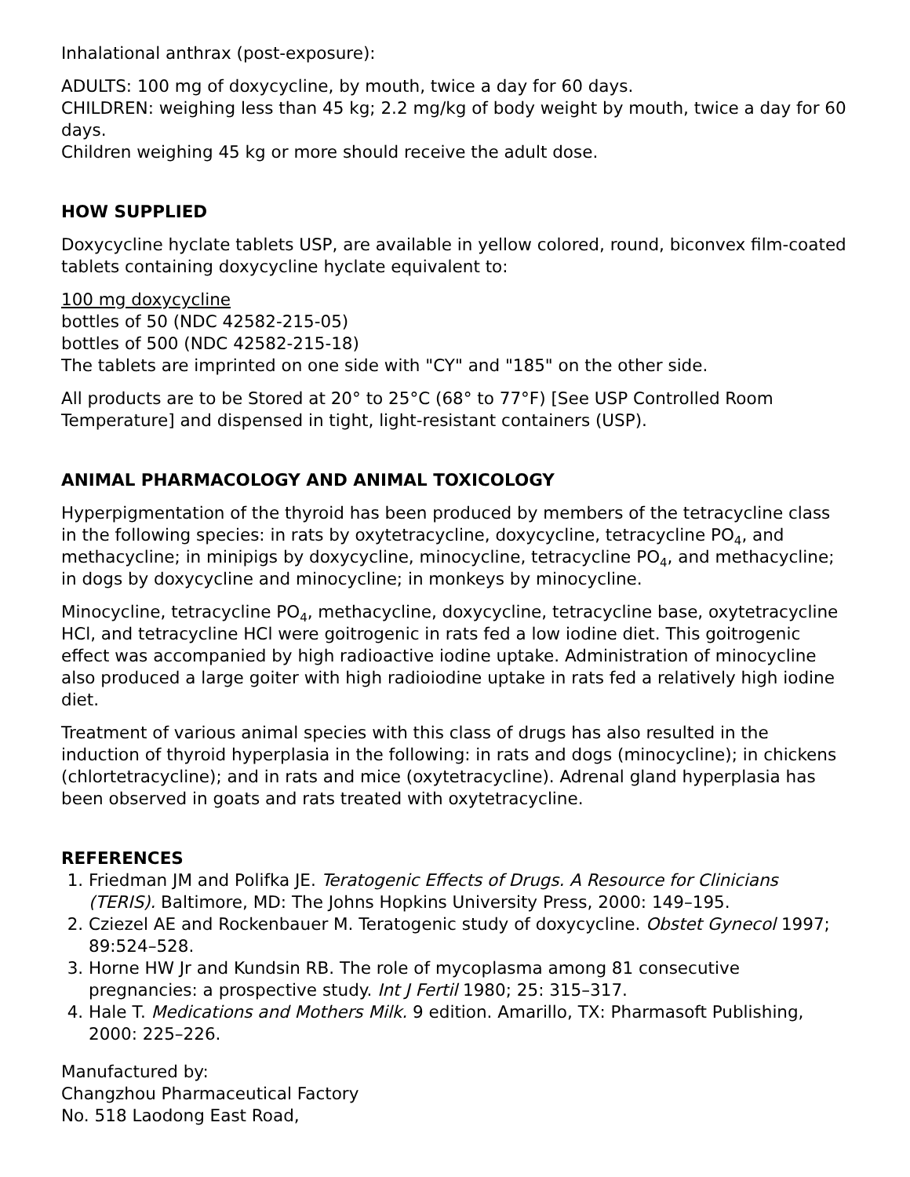Inhalational anthrax (post-exposure):
ADULTS: 100 mg of doxycycline, by mouth, twice a day for 60 days.
CHILDREN: weighing less than 45 kg; 2.2 mg/kg of body weight by mouth, twice a day for 60 days.
Children weighing 45 kg or more should receive the adult dose.
HOW SUPPLIED
Doxycycline hyclate tablets USP, are available in yellow colored, round, biconvex film-coated tablets containing doxycycline hyclate equivalent to:
100 mg doxycycline
bottles of 50 (NDC 42582-215-05)
bottles of 500 (NDC 42582-215-18)
The tablets are imprinted on one side with "CY" and "185" on the other side.
All products are to be Stored at 20° to 25°C (68° to 77°F) [See USP Controlled Room Temperature] and dispensed in tight, light-resistant containers (USP).
ANIMAL PHARMACOLOGY AND ANIMAL TOXICOLOGY
Hyperpigmentation of the thyroid has been produced by members of the tetracycline class in the following species: in rats by oxytetracycline, doxycycline, tetracycline PO<sub>4</sub>, and methacycline; in minipigs by doxycycline, minocycline, tetracycline PO<sub>4</sub>, and methacycline; in dogs by doxycycline and minocycline; in monkeys by minocycline.
Minocycline, tetracycline PO<sub>4</sub>, methacycline, doxycycline, tetracycline base, oxytetracycline HCl, and tetracycline HCl were goitrogenic in rats fed a low iodine diet. This goitrogenic effect was accompanied by high radioactive iodine uptake. Administration of minocycline also produced a large goiter with high radioiodine uptake in rats fed a relatively high iodine diet.
Treatment of various animal species with this class of drugs has also resulted in the induction of thyroid hyperplasia in the following: in rats and dogs (minocycline); in chickens (chlortetracycline); and in rats and mice (oxytetracycline). Adrenal gland hyperplasia has been observed in goats and rats treated with oxytetracycline.
REFERENCES
1. Friedman JM and Polifka JE. Teratogenic Effects of Drugs. A Resource for Clinicians (TERIS). Baltimore, MD: The Johns Hopkins University Press, 2000: 149–195.
2. Cziezel AE and Rockenbauer M. Teratogenic study of doxycycline. Obstet Gynecol 1997; 89:524–528.
3. Horne HW Jr and Kundsin RB. The role of mycoplasma among 81 consecutive pregnancies: a prospective study. Int J Fertil 1980; 25: 315–317.
4. Hale T. Medications and Mothers Milk. 9 edition. Amarillo, TX: Pharmasoft Publishing, 2000: 225–226.
Manufactured by:
Changzhou Pharmaceutical Factory
No. 518 Laodong East Road,